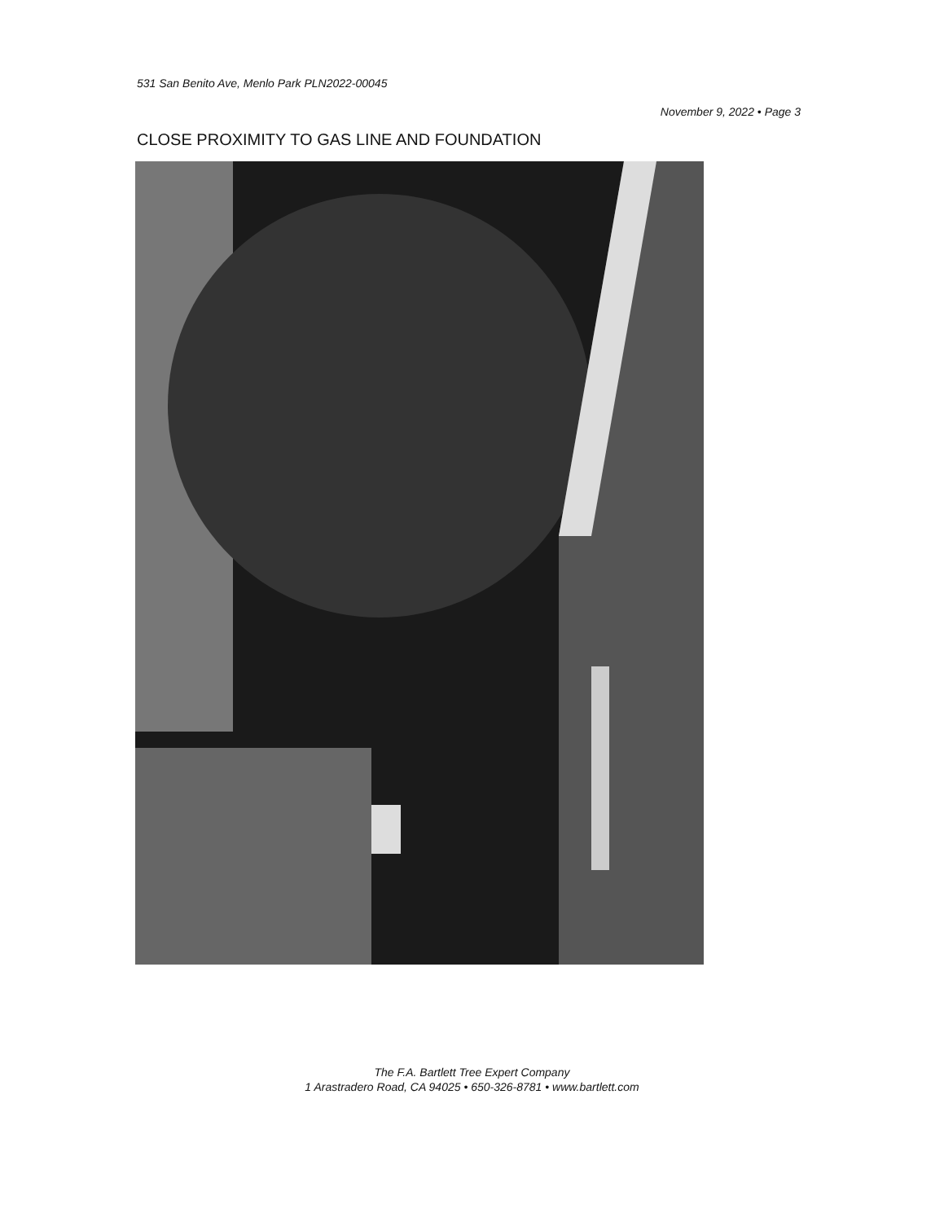531 San Benito Ave, Menlo Park PLN2022-00045
November 9, 2022 • Page 3
CLOSE PROXIMITY TO GAS LINE AND FOUNDATION
The F.A. Bartlett Tree Expert Company
1 Arastradero Road, CA 94025 • 650-326-8781 • www.bartlett.com